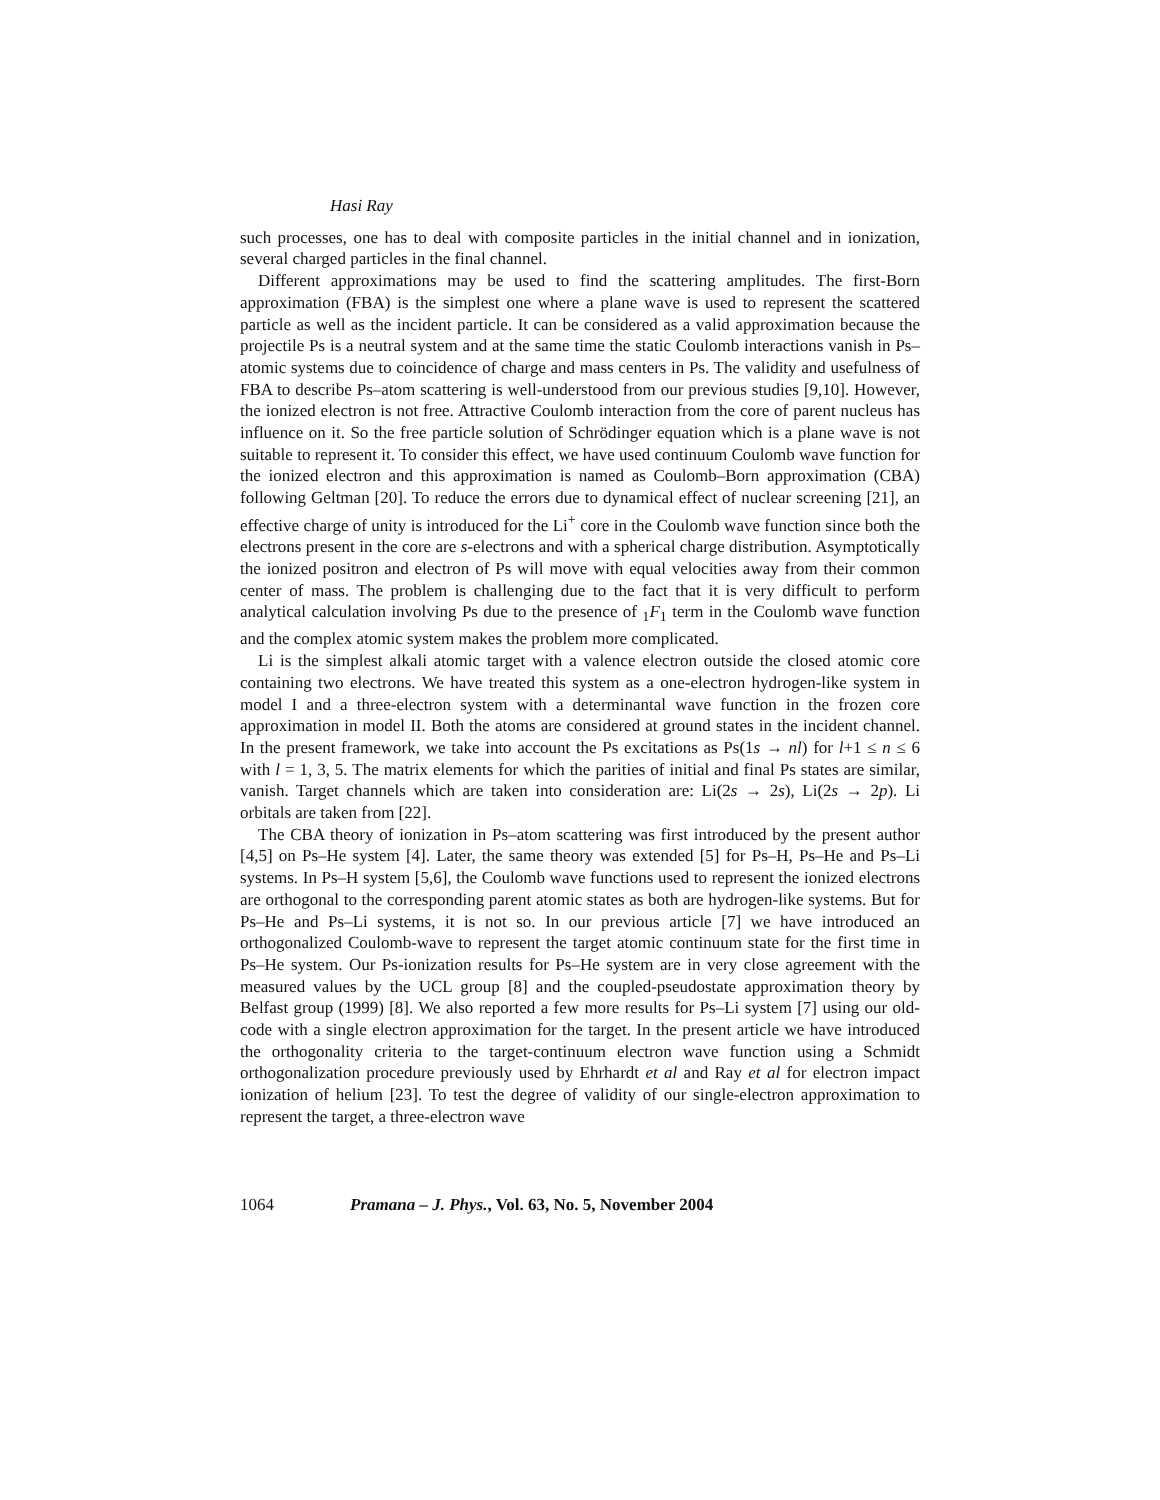Hasi Ray
such processes, one has to deal with composite particles in the initial channel and in ionization, several charged particles in the final channel.
Different approximations may be used to find the scattering amplitudes. The first-Born approximation (FBA) is the simplest one where a plane wave is used to represent the scattered particle as well as the incident particle. It can be considered as a valid approximation because the projectile Ps is a neutral system and at the same time the static Coulomb interactions vanish in Ps–atomic systems due to coincidence of charge and mass centers in Ps. The validity and usefulness of FBA to describe Ps–atom scattering is well-understood from our previous studies [9,10]. However, the ionized electron is not free. Attractive Coulomb interaction from the core of parent nucleus has influence on it. So the free particle solution of Schrödinger equation which is a plane wave is not suitable to represent it. To consider this effect, we have used continuum Coulomb wave function for the ionized electron and this approximation is named as Coulomb–Born approximation (CBA) following Geltman [20]. To reduce the errors due to dynamical effect of nuclear screening [21], an effective charge of unity is introduced for the Li<sup>+</sup> core in the Coulomb wave function since both the electrons present in the core are s-electrons and with a spherical charge distribution. Asymptotically the ionized positron and electron of Ps will move with equal velocities away from their common center of mass. The problem is challenging due to the fact that it is very difficult to perform analytical calculation involving Ps due to the presence of <sub>1</sub>F<sub>1</sub> term in the Coulomb wave function and the complex atomic system makes the problem more complicated.
Li is the simplest alkali atomic target with a valence electron outside the closed atomic core containing two electrons. We have treated this system as a one-electron hydrogen-like system in model I and a three-electron system with a determinantal wave function in the frozen core approximation in model II. Both the atoms are considered at ground states in the incident channel. In the present framework, we take into account the Ps excitations as Ps(1s → nl) for l+1 ≤ n ≤ 6 with l = 1, 3, 5. The matrix elements for which the parities of initial and final Ps states are similar, vanish. Target channels which are taken into consideration are: Li(2s → 2s), Li(2s → 2p). Li orbitals are taken from [22].
The CBA theory of ionization in Ps–atom scattering was first introduced by the present author [4,5] on Ps–He system [4]. Later, the same theory was extended [5] for Ps–H, Ps–He and Ps–Li systems. In Ps–H system [5,6], the Coulomb wave functions used to represent the ionized electrons are orthogonal to the corresponding parent atomic states as both are hydrogen-like systems. But for Ps–He and Ps–Li systems, it is not so. In our previous article [7] we have introduced an orthogonalized Coulomb-wave to represent the target atomic continuum state for the first time in Ps–He system. Our Ps-ionization results for Ps–He system are in very close agreement with the measured values by the UCL group [8] and the coupled-pseudostate approximation theory by Belfast group (1999) [8]. We also reported a few more results for Ps–Li system [7] using our old-code with a single electron approximation for the target. In the present article we have introduced the orthogonality criteria to the target-continuum electron wave function using a Schmidt orthogonalization procedure previously used by Ehrhardt et al and Ray et al for electron impact ionization of helium [23]. To test the degree of validity of our single-electron approximation to represent the target, a three-electron wave
1064 Pramana – J. Phys., Vol. 63, No. 5, November 2004